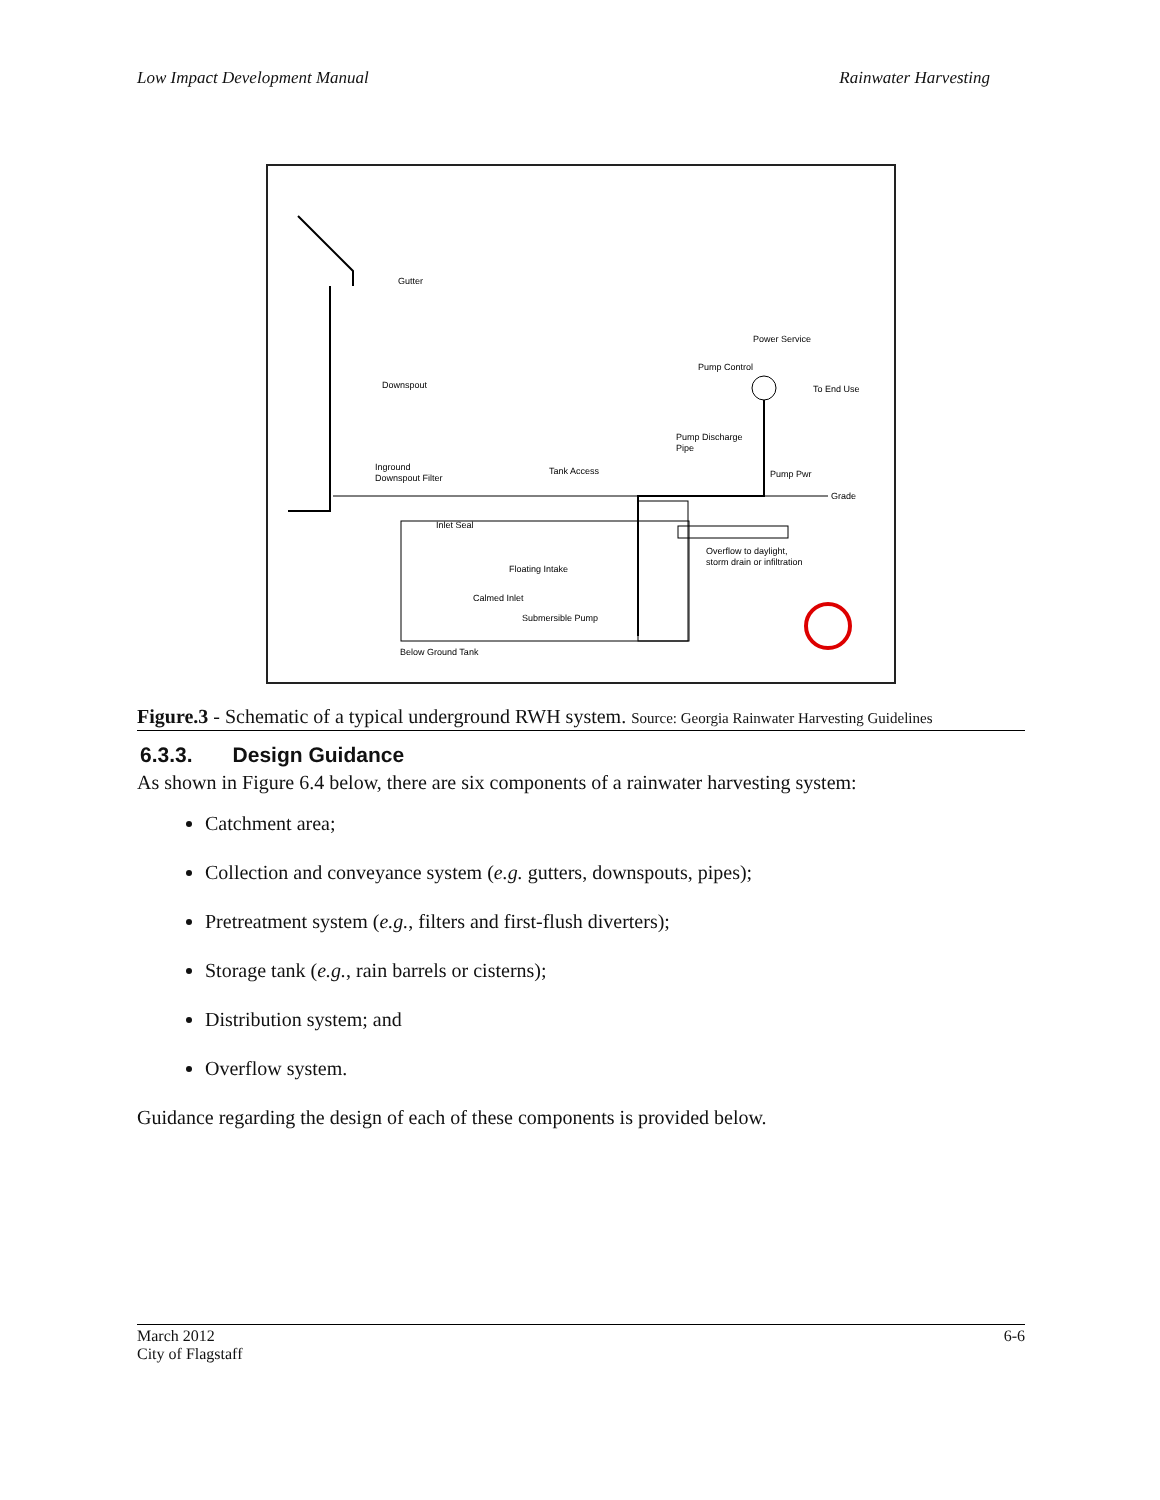Low Impact Development Manual Rainwater Harvesting
Gutter
Power Service
Pump Control
To End Use
Downspout
Pump Discharge
Pipe
Inground
Downspout Filter
Tank Access
Pump Pwr
Grade
Inlet Seal
Overflow to daylight,
storm drain or infiltration
Floating Intake
Calmed Inlet
Submersible Pump
Below Ground Tank
Figure.3 - Schematic of a typical underground RWH system. Source: Georgia Rainwater Harvesting Guidelines
6.3.3. Design Guidance
As shown in Figure 6.4 below, there are six components of a rainwater harvesting system:
Catchment area;
Collection and conveyance system (e.g. gutters, downspouts, pipes);
Pretreatment system (e.g., filters and first-flush diverters);
Storage tank (e.g., rain barrels or cisterns);
Distribution system; and
Overflow system.
Guidance regarding the design of each of these components is provided below.
March 2012
City of Flagstaff 6-6